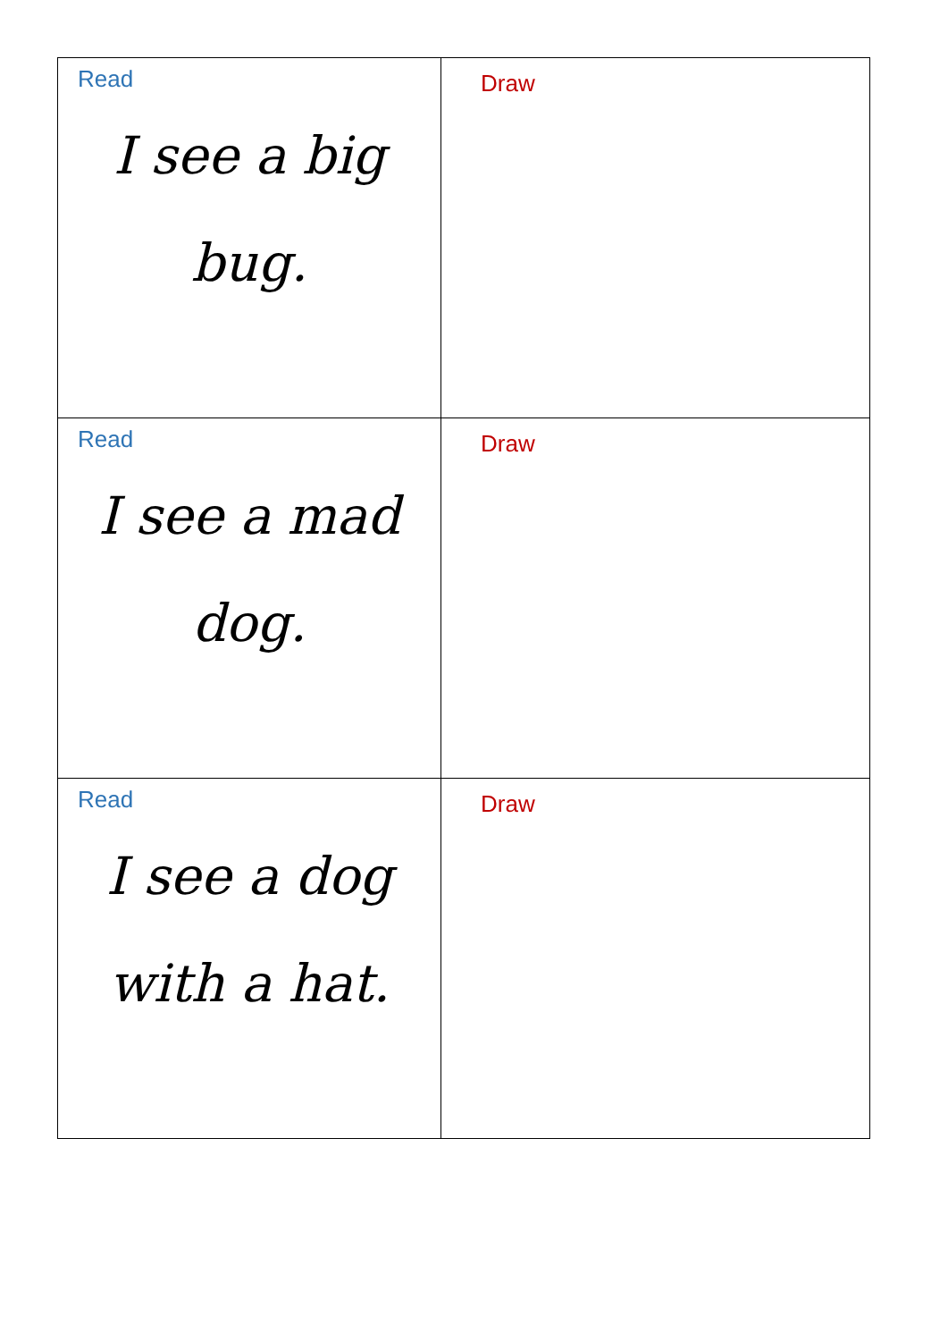| Read I see a big bug. | Draw |
| Read I see a mad dog. | Draw |
| Read I see a dog with a hat. | Draw |